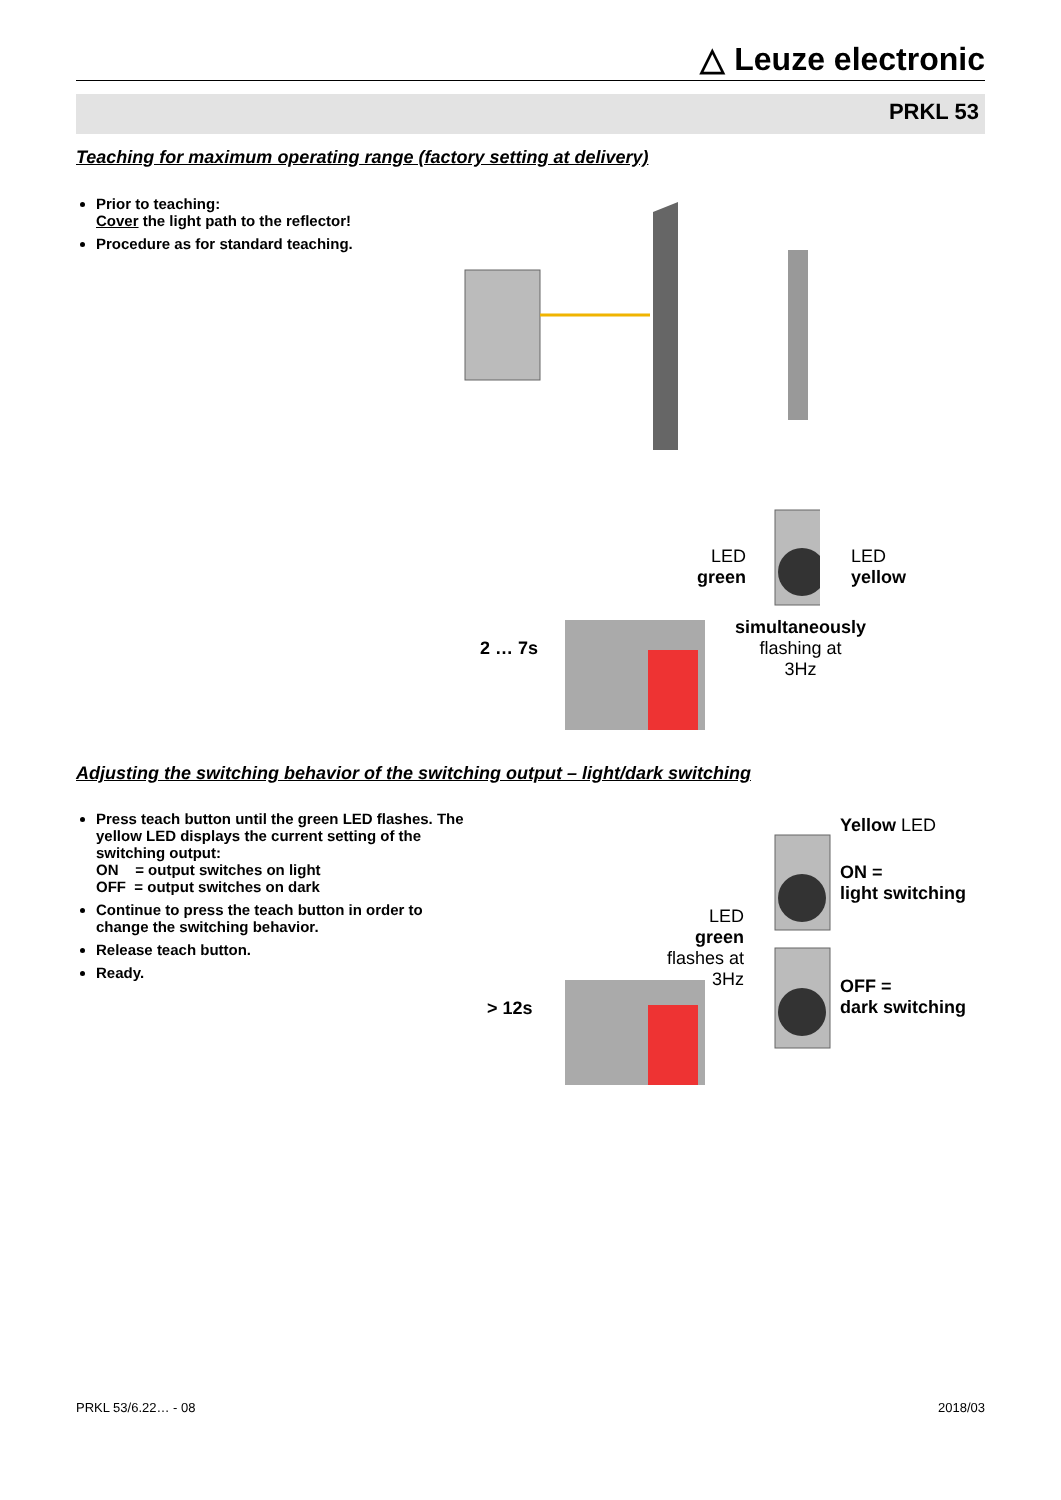△ Leuze electronic
PRKL 53
Teaching for maximum operating range (factory setting at delivery)
Prior to teaching:
Cover the light path to the reflector!
Procedure as for standard teaching.
2 … 7s
LED
green
LED
yellow
simultaneously
flashing at
3Hz
Adjusting the switching behavior of the switching output – light/dark switching
Press teach button until the green LED flashes. The yellow LED displays the current setting of the switching output:
ON = output switches on light
OFF = output switches on dark
Continue to press the teach button in order to change the switching behavior.
Release teach button.
Ready.
> 12s
LED
green
flashes at
3Hz
Yellow LED
ON =
light switching
OFF =
dark switching
PRKL 53/6.22… - 08 2018/03